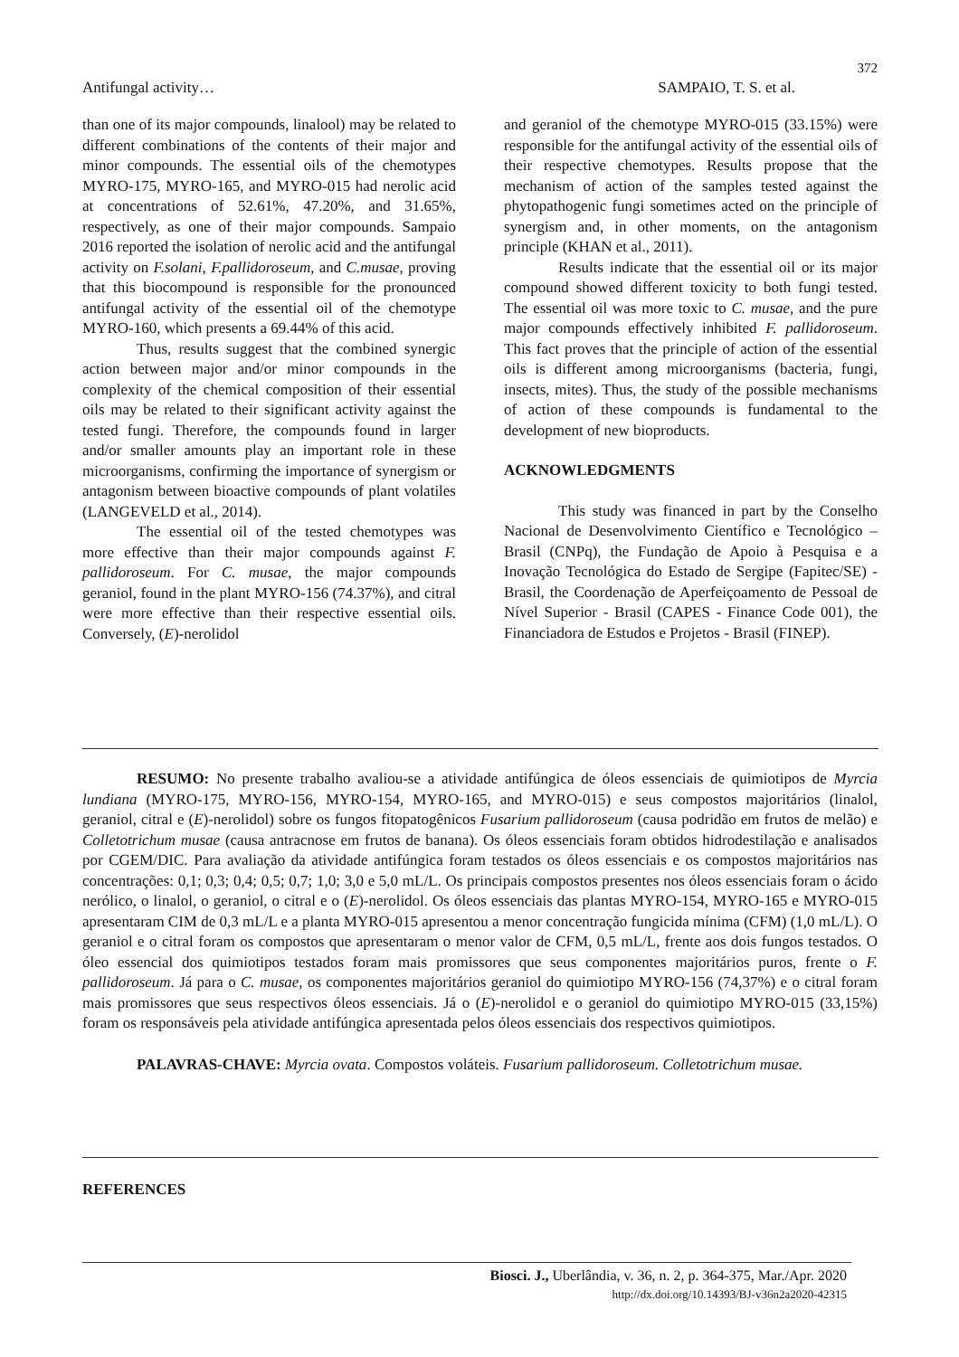372
Antifungal activity… SAMPAIO, T. S. et al.
than one of its major compounds, linalool) may be related to different combinations of the contents of their major and minor compounds. The essential oils of the chemotypes MYRO-175, MYRO-165, and MYRO-015 had nerolic acid at concentrations of 52.61%, 47.20%, and 31.65%, respectively, as one of their major compounds. Sampaio 2016 reported the isolation of nerolic acid and the antifungal activity on F.solani, F.pallidoroseum, and C.musae, proving that this biocompound is responsible for the pronounced antifungal activity of the essential oil of the chemotype MYRO-160, which presents a 69.44% of this acid.
Thus, results suggest that the combined synergic action between major and/or minor compounds in the complexity of the chemical composition of their essential oils may be related to their significant activity against the tested fungi. Therefore, the compounds found in larger and/or smaller amounts play an important role in these microorganisms, confirming the importance of synergism or antagonism between bioactive compounds of plant volatiles (LANGEVELD et al., 2014).
The essential oil of the tested chemotypes was more effective than their major compounds against F. pallidoroseum. For C. musae, the major compounds geraniol, found in the plant MYRO-156 (74.37%), and citral were more effective than their respective essential oils. Conversely, (E)-nerolidol
and geraniol of the chemotype MYRO-015 (33.15%) were responsible for the antifungal activity of the essential oils of their respective chemotypes. Results propose that the mechanism of action of the samples tested against the phytopathogenic fungi sometimes acted on the principle of synergism and, in other moments, on the antagonism principle (KHAN et al., 2011).
Results indicate that the essential oil or its major compound showed different toxicity to both fungi tested. The essential oil was more toxic to C. musae, and the pure major compounds effectively inhibited F. pallidoroseum. This fact proves that the principle of action of the essential oils is different among microorganisms (bacteria, fungi, insects, mites). Thus, the study of the possible mechanisms of action of these compounds is fundamental to the development of new bioproducts.
ACKNOWLEDGMENTS
This study was financed in part by the Conselho Nacional de Desenvolvimento Científico e Tecnológico – Brasil (CNPq), the Fundação de Apoio à Pesquisa e a Inovação Tecnológica do Estado de Sergipe (Fapitec/SE) - Brasil, the Coordenação de Aperfeiçoamento de Pessoal de Nível Superior - Brasil (CAPES - Finance Code 001), the Financiadora de Estudos e Projetos - Brasil (FINEP).
RESUMO: No presente trabalho avaliou-se a atividade antifúngica de óleos essenciais de quimiotipos de Myrcia lundiana (MYRO-175, MYRO-156, MYRO-154, MYRO-165, and MYRO-015) e seus compostos majoritários (linalol, geraniol, citral e (E)-nerolidol) sobre os fungos fitopatogênicos Fusarium pallidoroseum (causa podridão em frutos de melão) e Colletotrichum musae (causa antracnose em frutos de banana). Os óleos essenciais foram obtidos hidrodestilação e analisados por CGEM/DIC. Para avaliação da atividade antifúngica foram testados os óleos essenciais e os compostos majoritários nas concentrações: 0,1; 0,3; 0,4; 0,5; 0,7; 1,0; 3,0 e 5,0 mL/L. Os principais compostos presentes nos óleos essenciais foram o ácido nerólico, o linalol, o geraniol, o citral e o (E)-nerolidol. Os óleos essenciais das plantas MYRO-154, MYRO-165 e MYRO-015 apresentaram CIM de 0,3 mL/L e a planta MYRO-015 apresentou a menor concentração fungicida mínima (CFM) (1,0 mL/L). O geraniol e o citral foram os compostos que apresentaram o menor valor de CFM, 0,5 mL/L, frente aos dois fungos testados. O óleo essencial dos quimiotipos testados foram mais promissores que seus componentes majoritários puros, frente o F. pallidoroseum. Já para o C. musae, os componentes majoritários geraniol do quimiotipo MYRO-156 (74,37%) e o citral foram mais promissores que seus respectivos óleos essenciais. Já o (E)-nerolidol e o geraniol do quimiotipo MYRO-015 (33,15%) foram os responsáveis pela atividade antifúngica apresentada pelos óleos essenciais dos respectivos quimiotipos.
PALAVRAS-CHAVE: Myrcia ovata. Compostos voláteis. Fusarium pallidoroseum. Colletotrichum musae.
REFERENCES
Biosci. J., Uberlândia, v. 36, n. 2, p. 364-375, Mar./Apr. 2020
http://dx.doi.org/10.14393/BJ-v36n2a2020-42315